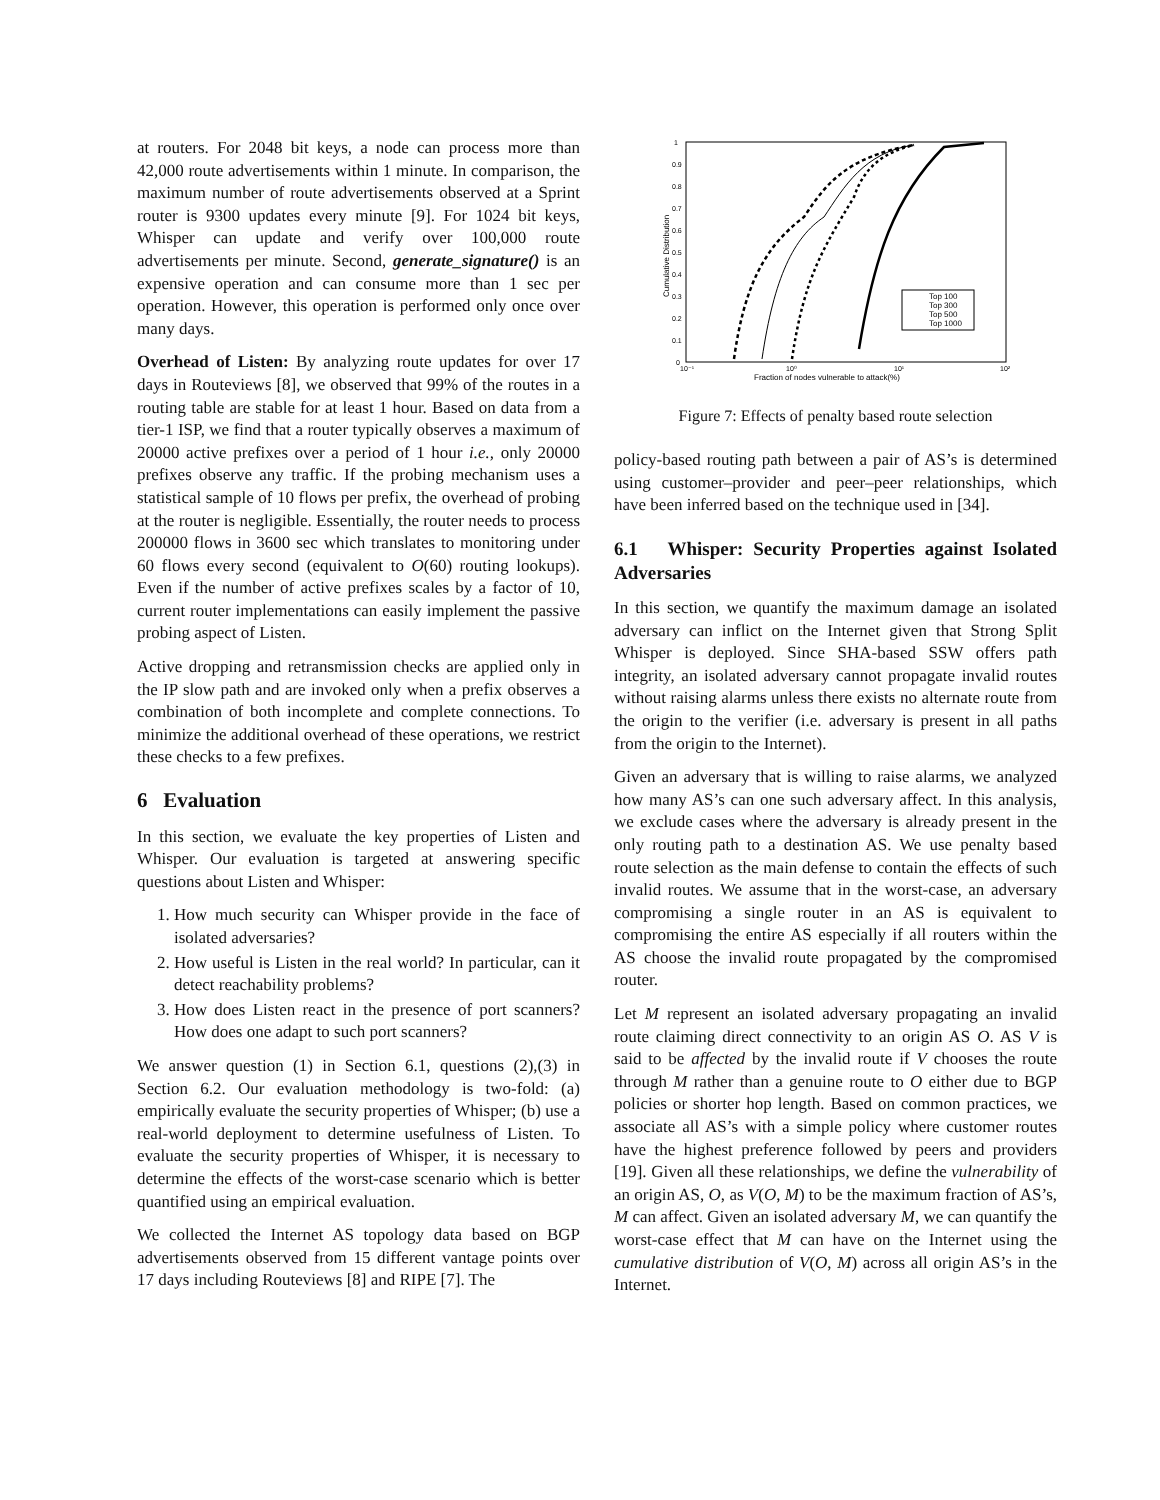at routers. For 2048 bit keys, a node can process more than 42,000 route advertisements within 1 minute. In comparison, the maximum number of route advertisements observed at a Sprint router is 9300 updates every minute [9]. For 1024 bit keys, Whisper can update and verify over 100,000 route advertisements per minute. Second, generate_signature() is an expensive operation and can consume more than 1 sec per operation. However, this operation is performed only once over many days.
Overhead of Listen: By analyzing route updates for over 17 days in Routeviews [8], we observed that 99% of the routes in a routing table are stable for at least 1 hour. Based on data from a tier-1 ISP, we find that a router typically observes a maximum of 20000 active prefixes over a period of 1 hour i.e., only 20000 prefixes observe any traffic. If the probing mechanism uses a statistical sample of 10 flows per prefix, the overhead of probing at the router is negligible. Essentially, the router needs to process 200000 flows in 3600 sec which translates to monitoring under 60 flows every second (equivalent to O(60) routing lookups). Even if the number of active prefixes scales by a factor of 10, current router implementations can easily implement the passive probing aspect of Listen.
Active dropping and retransmission checks are applied only in the IP slow path and are invoked only when a prefix observes a combination of both incomplete and complete connections. To minimize the additional overhead of these operations, we restrict these checks to a few prefixes.
6 Evaluation
In this section, we evaluate the key properties of Listen and Whisper. Our evaluation is targeted at answering specific questions about Listen and Whisper:
1. How much security can Whisper provide in the face of isolated adversaries?
2. How useful is Listen in the real world? In particular, can it detect reachability problems?
3. How does Listen react in the presence of port scanners? How does one adapt to such port scanners?
We answer question (1) in Section 6.1, questions (2),(3) in Section 6.2. Our evaluation methodology is two-fold: (a) empirically evaluate the security properties of Whisper; (b) use a real-world deployment to determine usefulness of Listen. To evaluate the security properties of Whisper, it is necessary to determine the effects of the worst-case scenario which is better quantified using an empirical evaluation.
We collected the Internet AS topology data based on BGP advertisements observed from 15 different vantage points over 17 days including Routeviews [8] and RIPE [7]. The
1
0.9
0.8
0.7
0.6
0.5
0.4
0.3
0.2
0.1
0
10⁻¹
10⁰
10¹
10²
Fraction of nodes vulnerable to attack(%)
Cumulative Distribution
Top 100
Top 300
Top 500
Top 1000
Figure 7: Effects of penalty based route selection
policy-based routing path between a pair of AS’s is determined using customer–provider and peer–peer relationships, which have been inferred based on the technique used in [34].
6.1 Whisper: Security Properties against Isolated Adversaries
In this section, we quantify the maximum damage an isolated adversary can inflict on the Internet given that Strong Split Whisper is deployed. Since SHA-based SSW offers path integrity, an isolated adversary cannot propagate invalid routes without raising alarms unless there exists no alternate route from the origin to the verifier (i.e. adversary is present in all paths from the origin to the Internet).
Given an adversary that is willing to raise alarms, we analyzed how many AS’s can one such adversary affect. In this analysis, we exclude cases where the adversary is already present in the only routing path to a destination AS. We use penalty based route selection as the main defense to contain the effects of such invalid routes. We assume that in the worst-case, an adversary compromising a single router in an AS is equivalent to compromising the entire AS especially if all routers within the AS choose the invalid route propagated by the compromised router.
Let M represent an isolated adversary propagating an invalid route claiming direct connectivity to an origin AS O. AS V is said to be affected by the invalid route if V chooses the route through M rather than a genuine route to O either due to BGP policies or shorter hop length. Based on common practices, we associate all AS’s with a simple policy where customer routes have the highest preference followed by peers and providers [19]. Given all these relationships, we define the vulnerability of an origin AS, O, as V(O, M) to be the maximum fraction of AS’s, M can affect. Given an isolated adversary M, we can quantify the worst-case effect that M can have on the Internet using the cumulative distribution of V(O, M) across all origin AS’s in the Internet.